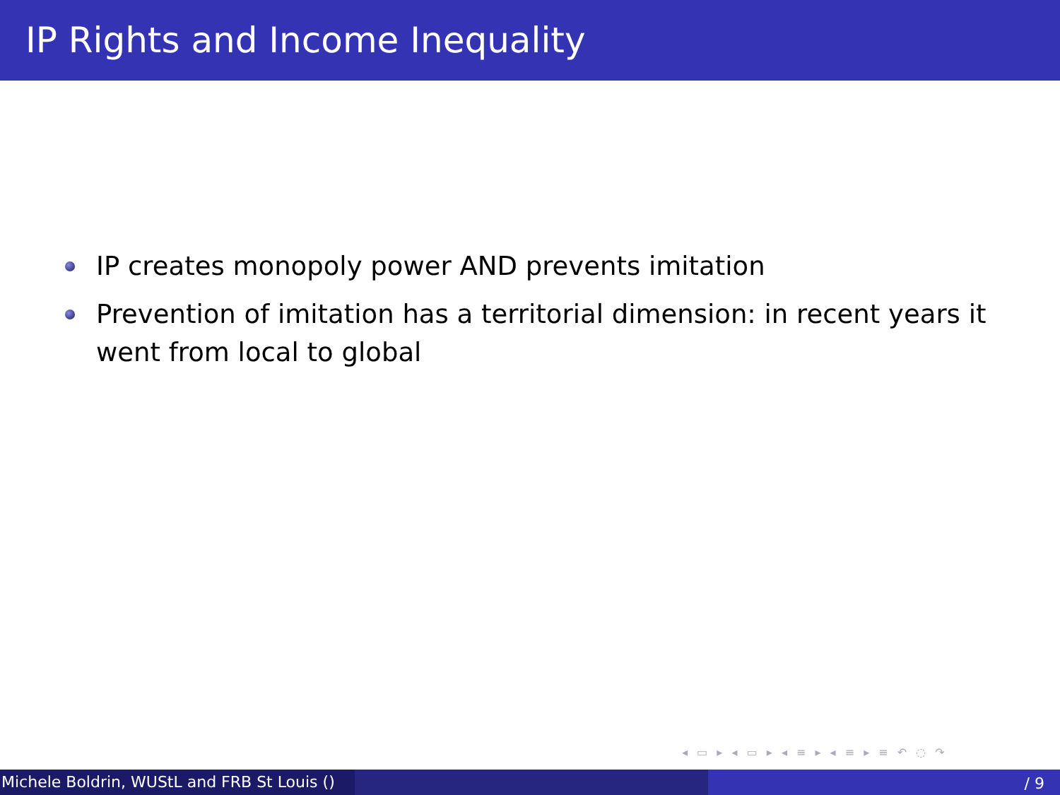IP Rights and Income Inequality
IP creates monopoly power AND prevents imitation
Prevention of imitation has a territorial dimension: in recent years it went from local to global
◂ ▭ ▸ ◂ ▭ ▸ ◂ ≡ ▸ ◂ ≡ ▸ ≡ ↶ ◌ ↷
Michele Boldrin, WUStL and FRB St Louis ()
/ 9